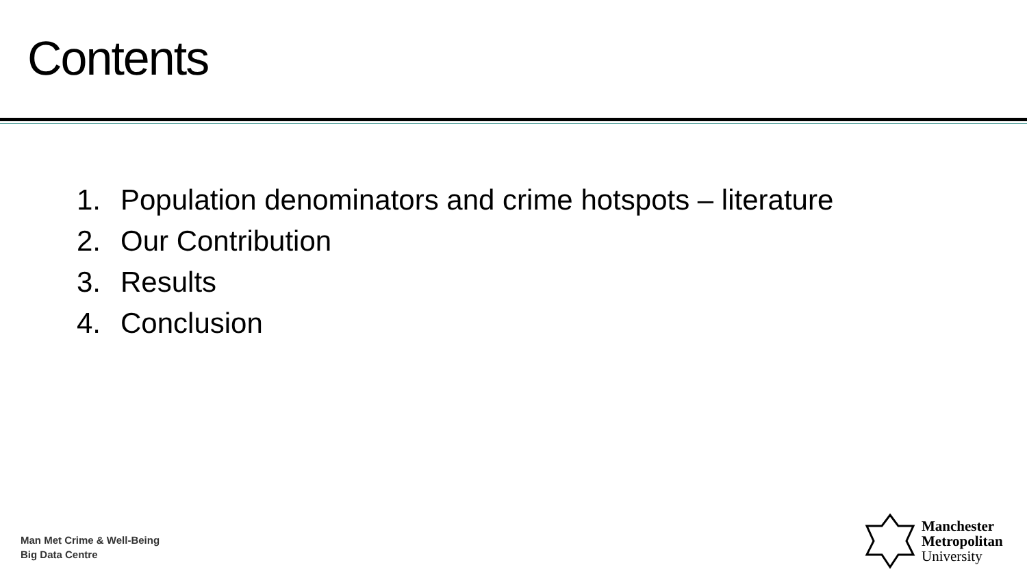Contents
1. Population denominators and crime hotspots – literature
2. Our Contribution
3. Results
4. Conclusion
Man Met Crime & Well-Being
Big Data Centre
Manchester
Metropolitan
University